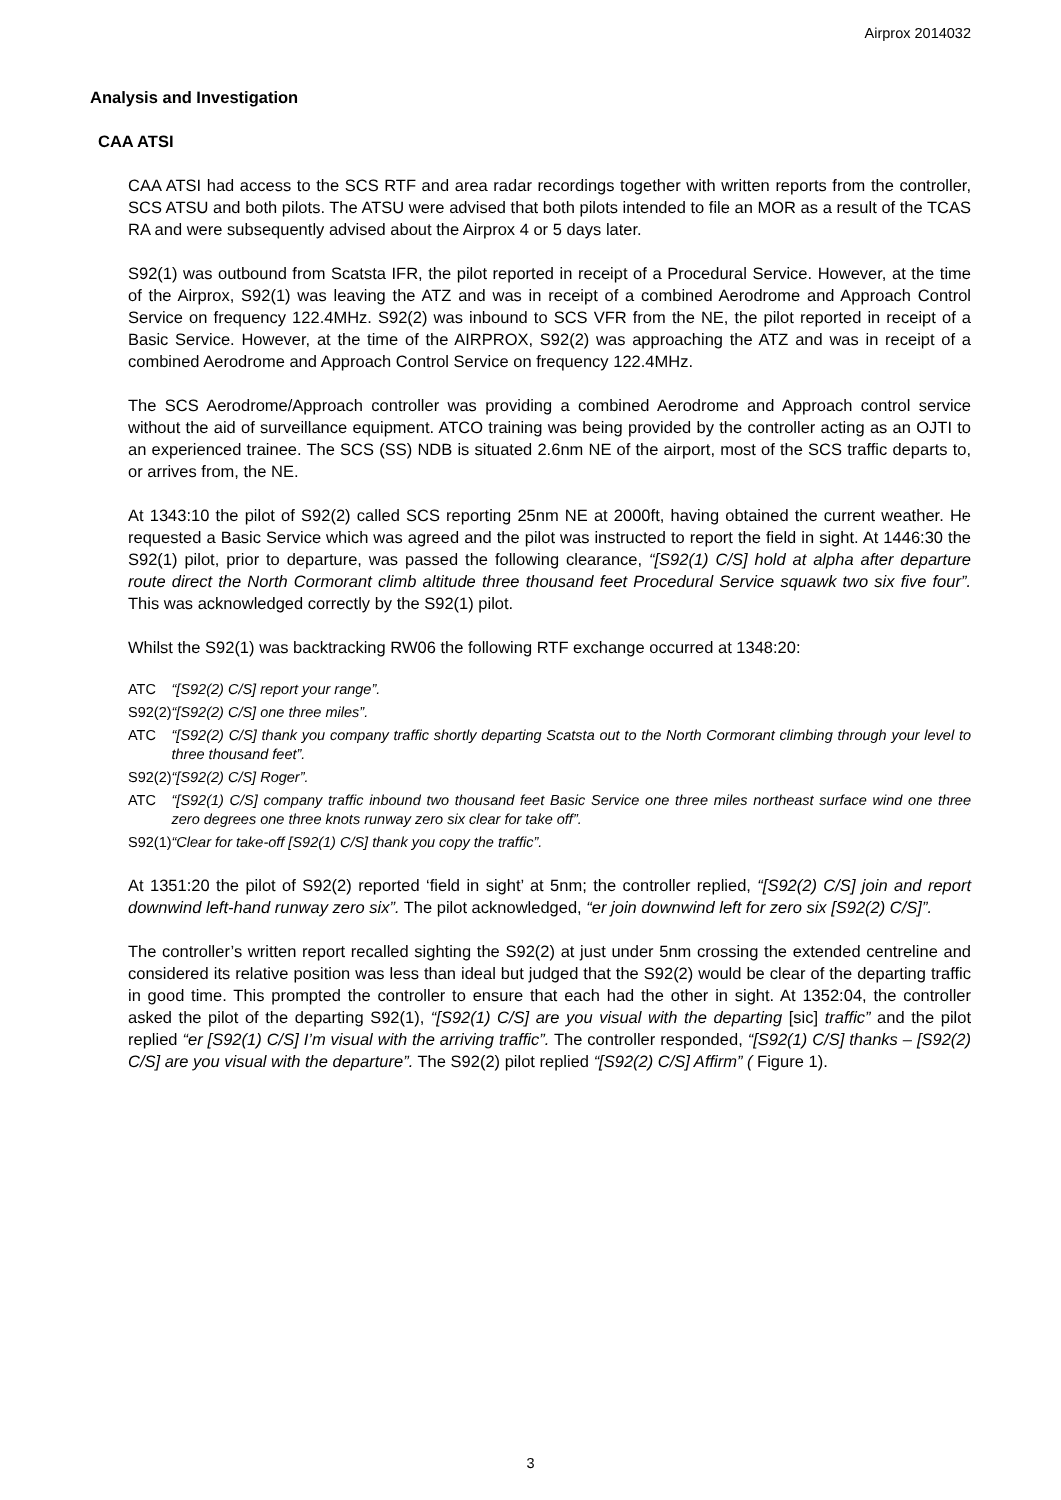Airprox 2014032
Analysis and Investigation
CAA ATSI
CAA ATSI had access to the SCS RTF and area radar recordings together with written reports from the controller, SCS ATSU and both pilots. The ATSU were advised that both pilots intended to file an MOR as a result of the TCAS RA and were subsequently advised about the Airprox 4 or 5 days later.
S92(1) was outbound from Scatsta IFR, the pilot reported in receipt of a Procedural Service. However, at the time of the Airprox, S92(1) was leaving the ATZ and was in receipt of a combined Aerodrome and Approach Control Service on frequency 122.4MHz. S92(2) was inbound to SCS VFR from the NE, the pilot reported in receipt of a Basic Service. However, at the time of the AIRPROX, S92(2) was approaching the ATZ and was in receipt of a combined Aerodrome and Approach Control Service on frequency 122.4MHz.
The SCS Aerodrome/Approach controller was providing a combined Aerodrome and Approach control service without the aid of surveillance equipment. ATCO training was being provided by the controller acting as an OJTI to an experienced trainee. The SCS (SS) NDB is situated 2.6nm NE of the airport, most of the SCS traffic departs to, or arrives from, the NE.
At 1343:10 the pilot of S92(2) called SCS reporting 25nm NE at 2000ft, having obtained the current weather. He requested a Basic Service which was agreed and the pilot was instructed to report the field in sight. At 1446:30 the S92(1) pilot, prior to departure, was passed the following clearance, “[S92(1) C/S] hold at alpha after departure route direct the North Cormorant climb altitude three thousand feet Procedural Service squawk two six five four”. This was acknowledged correctly by the S92(1) pilot.
Whilst the S92(1) was backtracking RW06 the following RTF exchange occurred at 1348:20:
| ATC | “[S92(2) C/S] report your range”. |
| S92(2) | “[S92(2) C/S] one three miles”. |
| ATC | “[S92(2) C/S] thank you company traffic shortly departing Scatsta out to the North Cormorant climbing through your level to three thousand feet”. |
| S92(2) | “[S92(2) C/S] Roger”. |
| ATC | “[S92(1) C/S] company traffic inbound two thousand feet Basic Service one three miles northeast surface wind one three zero degrees one three knots runway zero six clear for take off”. |
| S92(1) | “Clear for take-off [S92(1) C/S] thank you copy the traffic”. |
At 1351:20 the pilot of S92(2) reported ‘field in sight’ at 5nm; the controller replied, “[S92(2) C/S] join and report downwind left-hand runway zero six”. The pilot acknowledged, “er join downwind left for zero six [S92(2) C/S]”.
The controller’s written report recalled sighting the S92(2) at just under 5nm crossing the extended centreline and considered its relative position was less than ideal but judged that the S92(2) would be clear of the departing traffic in good time. This prompted the controller to ensure that each had the other in sight. At 1352:04, the controller asked the pilot of the departing S92(1), “[S92(1) C/S] are you visual with the departing [sic] traffic” and the pilot replied “er [S92(1) C/S] I’m visual with the arriving traffic”. The controller responded, “[S92(1) C/S] thanks – [S92(2) C/S] are you visual with the departure”. The S92(2) pilot replied “[S92(2) C/S] Affirm” ( Figure 1).
3